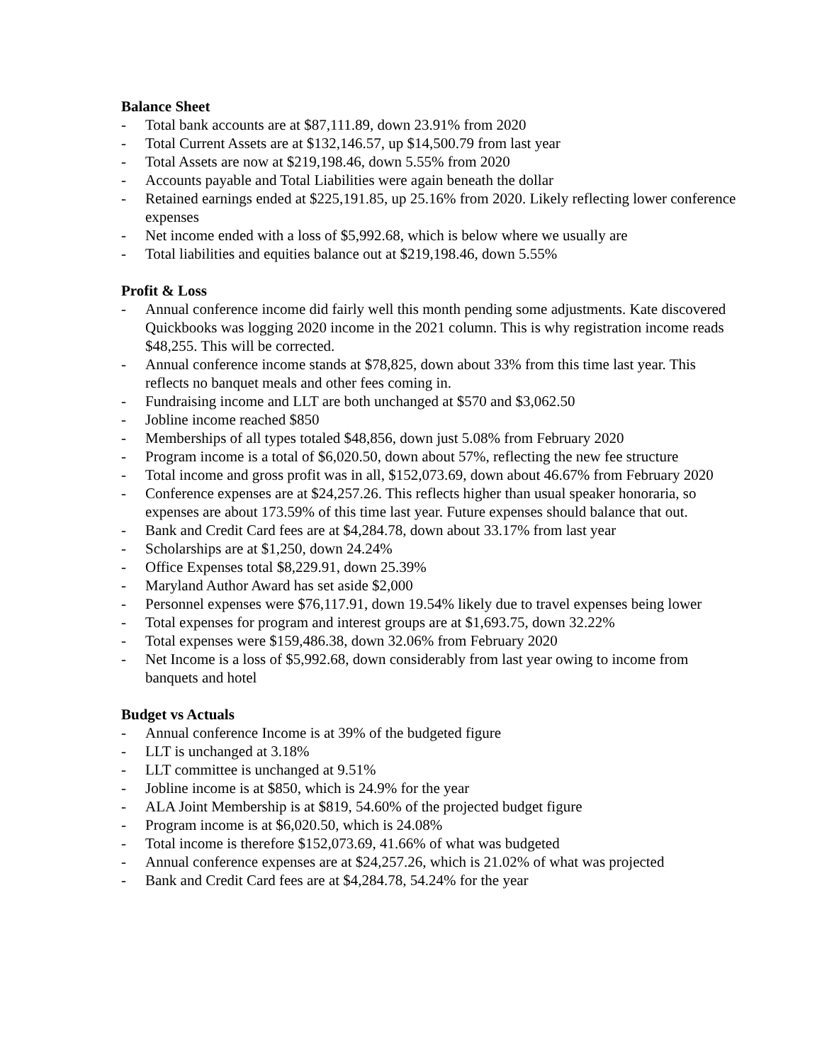Balance Sheet
- Total bank accounts are at $87,111.89, down 23.91% from 2020
- Total Current Assets are at $132,146.57, up $14,500.79 from last year
- Total Assets are now at $219,198.46, down 5.55% from 2020
- Accounts payable and Total Liabilities were again beneath the dollar
- Retained earnings ended at $225,191.85, up 25.16% from 2020. Likely reflecting lower conference expenses
- Net income ended with a loss of $5,992.68, which is below where we usually are
- Total liabilities and equities balance out at $219,198.46, down 5.55%
Profit & Loss
- Annual conference income did fairly well this month pending some adjustments. Kate discovered Quickbooks was logging 2020 income in the 2021 column. This is why registration income reads $48,255. This will be corrected.
- Annual conference income stands at $78,825, down about 33% from this time last year. This reflects no banquet meals and other fees coming in.
- Fundraising income and LLT are both unchanged at $570 and $3,062.50
- Jobline income reached $850
- Memberships of all types totaled $48,856, down just 5.08% from February 2020
- Program income is a total of $6,020.50, down about 57%, reflecting the new fee structure
- Total income and gross profit was in all, $152,073.69, down about 46.67% from February 2020
- Conference expenses are at $24,257.26. This reflects higher than usual speaker honoraria, so expenses are about 173.59% of this time last year. Future expenses should balance that out.
- Bank and Credit Card fees are at $4,284.78, down about 33.17% from last year
- Scholarships are at $1,250, down 24.24%
- Office Expenses total $8,229.91, down 25.39%
- Maryland Author Award has set aside $2,000
- Personnel expenses were $76,117.91, down 19.54% likely due to travel expenses being lower
- Total expenses for program and interest groups are at $1,693.75, down 32.22%
- Total expenses were $159,486.38, down 32.06% from February 2020
- Net Income is a loss of $5,992.68, down considerably from last year owing to income from banquets and hotel
Budget vs Actuals
- Annual conference Income is at 39% of the budgeted figure
- LLT is unchanged at 3.18%
- LLT committee is unchanged at 9.51%
- Jobline income is at $850, which is 24.9% for the year
- ALA Joint Membership is at $819, 54.60% of the projected budget figure
- Program income is at $6,020.50, which is 24.08%
- Total income is therefore $152,073.69, 41.66% of what was budgeted
- Annual conference expenses are at $24,257.26, which is 21.02% of what was projected
- Bank and Credit Card fees are at $4,284.78, 54.24% for the year